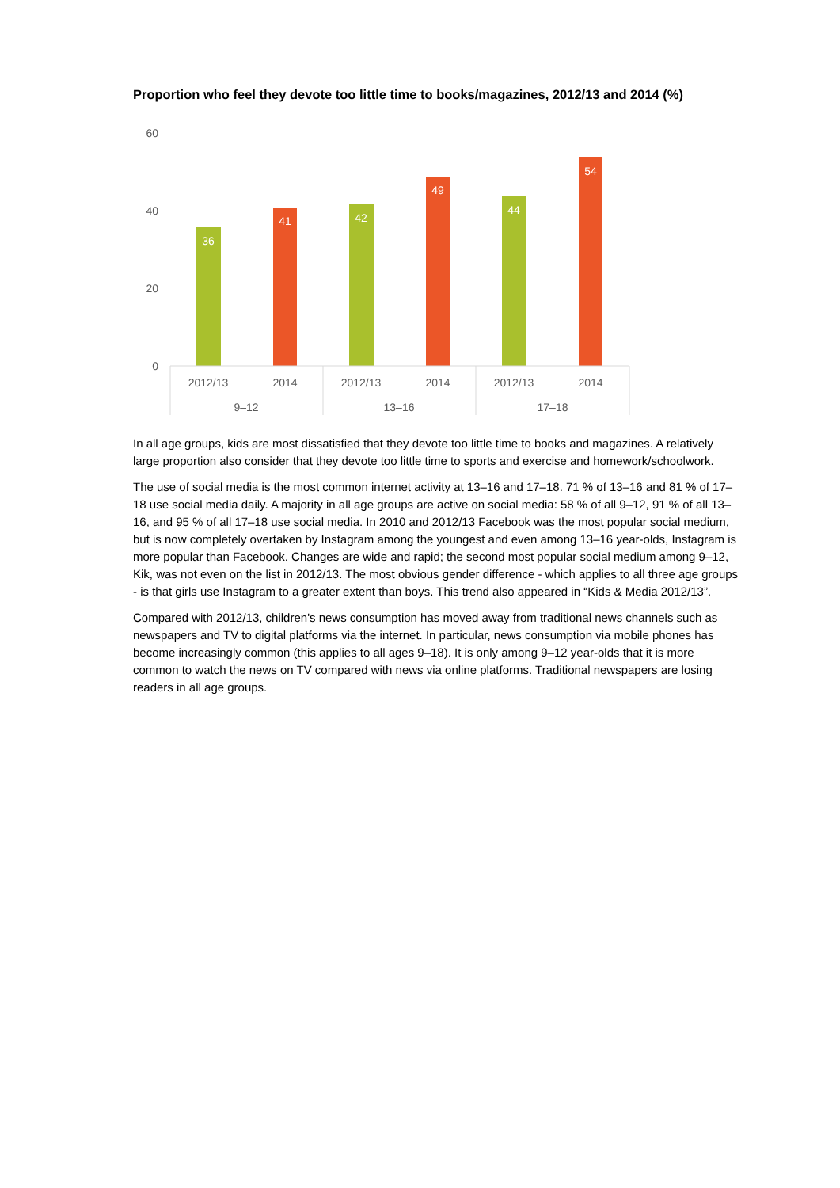Proportion who feel they devote too little time to books/magazines, 2012/13 and 2014 (%)
60
40
20
0
36
41
42
49
44
54
2012/13
2014
2012/13
2014
2012/13
2014
9–12
13–16
17–18
In all age groups, kids are most dissatisfied that they devote too little time to books and magazines. A relatively large proportion also consider that they devote too little time to sports and exercise and homework/schoolwork.
The use of social media is the most common internet activity at 13–16 and 17–18. 71 % of 13–16 and 81 % of 17–18 use social media daily. A majority in all age groups are active on social media: 58 % of all 9–12, 91 % of all 13–16, and 95 % of all 17–18 use social media. In 2010 and 2012/13 Facebook was the most popular social medium, but is now completely overtaken by Instagram among the youngest and even among 13–16 year-olds, Instagram is more popular than Facebook. Changes are wide and rapid; the second most popular social medium among 9–12, Kik, was not even on the list in 2012/13. The most obvious gender difference - which applies to all three age groups - is that girls use Instagram to a greater extent than boys. This trend also appeared in “Kids & Media 2012/13”.
Compared with 2012/13, children's news consumption has moved away from traditional news channels such as newspapers and TV to digital platforms via the internet. In particular, news consumption via mobile phones has become increasingly common (this applies to all ages 9–18). It is only among 9–12 year-olds that it is more common to watch the news on TV compared with news via online platforms. Traditional newspapers are losing readers in all age groups.